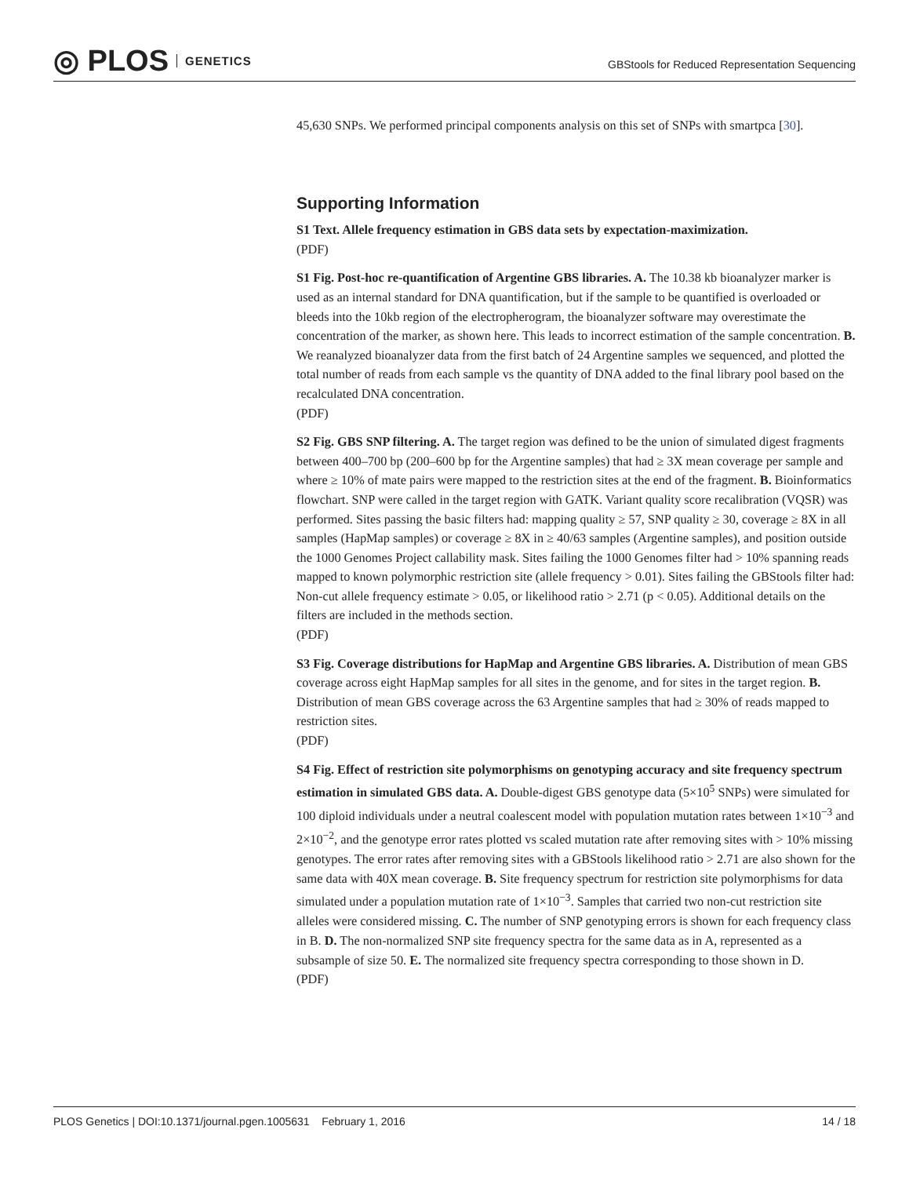◎ PLOS GENETICS
GBStools for Reduced Representation Sequencing
45,630 SNPs. We performed principal components analysis on this set of SNPs with smartpca [30].
Supporting Information
S1 Text. Allele frequency estimation in GBS data sets by expectation-maximization.
(PDF)
S1 Fig. Post-hoc re-quantification of Argentine GBS libraries. A. The 10.38 kb bioanalyzer marker is used as an internal standard for DNA quantification, but if the sample to be quantified is overloaded or bleeds into the 10kb region of the electropherogram, the bioanalyzer software may overestimate the concentration of the marker, as shown here. This leads to incorrect estimation of the sample concentration. B. We reanalyzed bioanalyzer data from the first batch of 24 Argentine samples we sequenced, and plotted the total number of reads from each sample vs the quantity of DNA added to the final library pool based on the recalculated DNA concentration.
(PDF)
S2 Fig. GBS SNP filtering. A. The target region was defined to be the union of simulated digest fragments between 400–700 bp (200–600 bp for the Argentine samples) that had ≥ 3X mean coverage per sample and where ≥ 10% of mate pairs were mapped to the restriction sites at the end of the fragment. B. Bioinformatics flowchart. SNP were called in the target region with GATK. Variant quality score recalibration (VQSR) was performed. Sites passing the basic filters had: mapping quality ≥ 57, SNP quality ≥ 30, coverage ≥ 8X in all samples (HapMap samples) or coverage ≥ 8X in ≥ 40/63 samples (Argentine samples), and position outside the 1000 Genomes Project callability mask. Sites failing the 1000 Genomes filter had > 10% spanning reads mapped to known polymorphic restriction site (allele frequency > 0.01). Sites failing the GBStools filter had: Non-cut allele frequency estimate > 0.05, or likelihood ratio > 2.71 (p < 0.05). Additional details on the filters are included in the methods section.
(PDF)
S3 Fig. Coverage distributions for HapMap and Argentine GBS libraries. A. Distribution of mean GBS coverage across eight HapMap samples for all sites in the genome, and for sites in the target region. B. Distribution of mean GBS coverage across the 63 Argentine samples that had ≥ 30% of reads mapped to restriction sites.
(PDF)
S4 Fig. Effect of restriction site polymorphisms on genotyping accuracy and site frequency spectrum estimation in simulated GBS data. A. Double-digest GBS genotype data (5×10<sup>5</sup> SNPs) were simulated for 100 diploid individuals under a neutral coalescent model with population mutation rates between 1×10<sup>−3</sup> and 2×10<sup>−2</sup>, and the genotype error rates plotted vs scaled mutation rate after removing sites with > 10% missing genotypes. The error rates after removing sites with a GBStools likelihood ratio > 2.71 are also shown for the same data with 40X mean coverage. B. Site frequency spectrum for restriction site polymorphisms for data simulated under a population mutation rate of 1×10<sup>−3</sup>. Samples that carried two non-cut restriction site alleles were considered missing. C. The number of SNP genotyping errors is shown for each frequency class in B. D. The non-normalized SNP site frequency spectra for the same data as in A, represented as a subsample of size 50. E. The normalized site frequency spectra corresponding to those shown in D.
(PDF)
PLOS Genetics | DOI:10.1371/journal.pgen.1005631 February 1, 2016 14 / 18